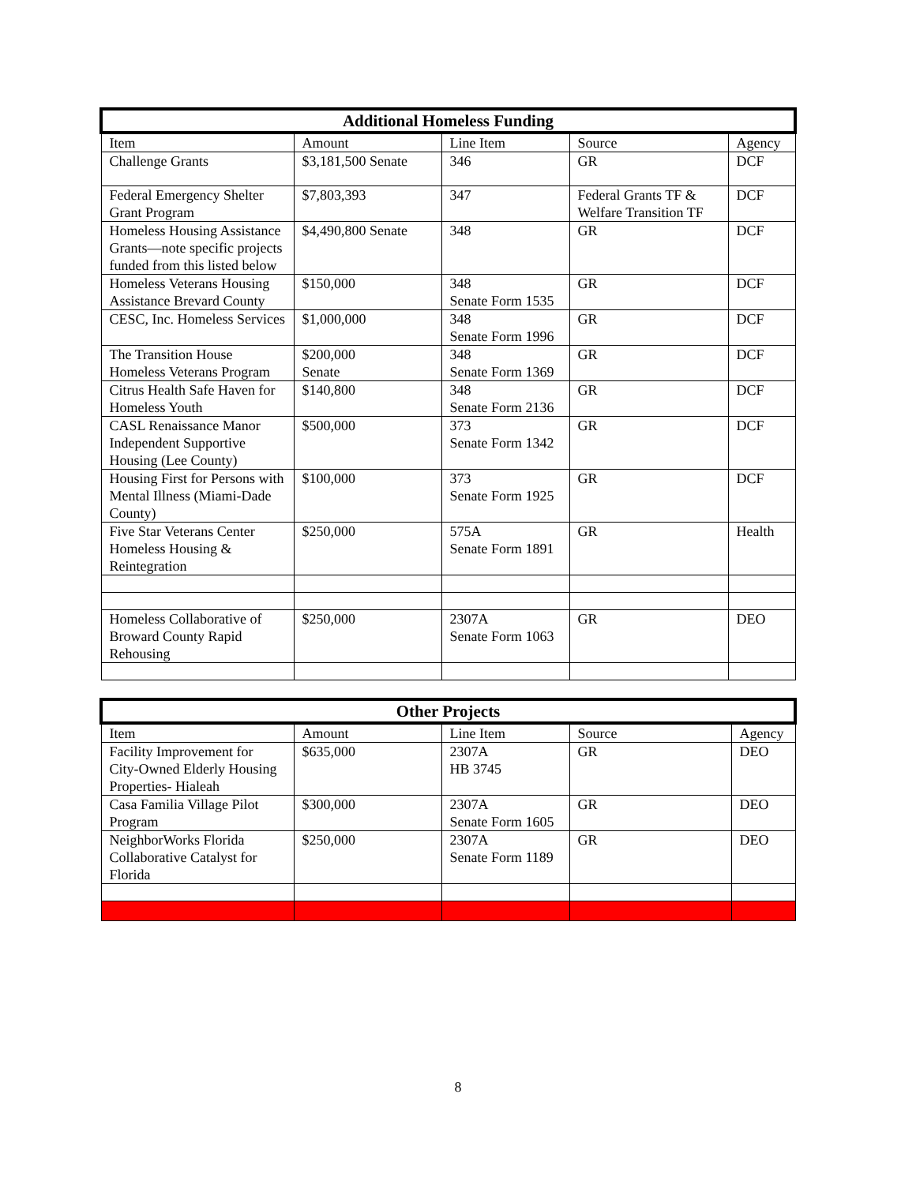| Additional Homeless Funding | | | | |
| --- | --- | --- | --- | --- |
| Item | Amount | Line Item | Source | Agency |
| Challenge Grants | $3,181,500 Senate | 346 | GR | DCF |
| Federal Emergency Shelter Grant Program | $7,803,393 | 347 | Federal Grants TF & Welfare Transition TF | DCF |
| Homeless Housing Assistance Grants—note specific projects funded from this listed below | $4,490,800 Senate | 348 | GR | DCF |
| Homeless Veterans Housing Assistance Brevard County | $150,000 | 348 Senate Form 1535 | GR | DCF |
| CESC, Inc. Homeless Services | $1,000,000 | 348 Senate Form 1996 | GR | DCF |
| The Transition House Homeless Veterans Program | $200,000 Senate | 348 Senate Form 1369 | GR | DCF |
| Citrus Health Safe Haven for Homeless Youth | $140,800 | 348 Senate Form 2136 | GR | DCF |
| CASL Renaissance Manor Independent Supportive Housing (Lee County) | $500,000 | 373 Senate Form 1342 | GR | DCF |
| Housing First for Persons with Mental Illness (Miami-Dade County) | $100,000 | 373 Senate Form 1925 | GR | DCF |
| Five Star Veterans Center Homeless Housing & Reintegration | $250,000 | 575A Senate Form 1891 | GR | Health |
| Homeless Collaborative of Broward County Rapid Rehousing | $250,000 | 2307A Senate Form 1063 | GR | DEO |
| Other Projects | | | | |
| --- | --- | --- | --- | --- |
| Item | Amount | Line Item | Source | Agency |
| Facility Improvement for City-Owned Elderly Housing Properties- Hialeah | $635,000 | 2307A HB 3745 | GR | DEO |
| Casa Familia Village Pilot Program | $300,000 | 2307A Senate Form 1605 | GR | DEO |
| NeighborWorks Florida Collaborative Catalyst for Florida | $250,000 | 2307A Senate Form 1189 | GR | DEO |
8